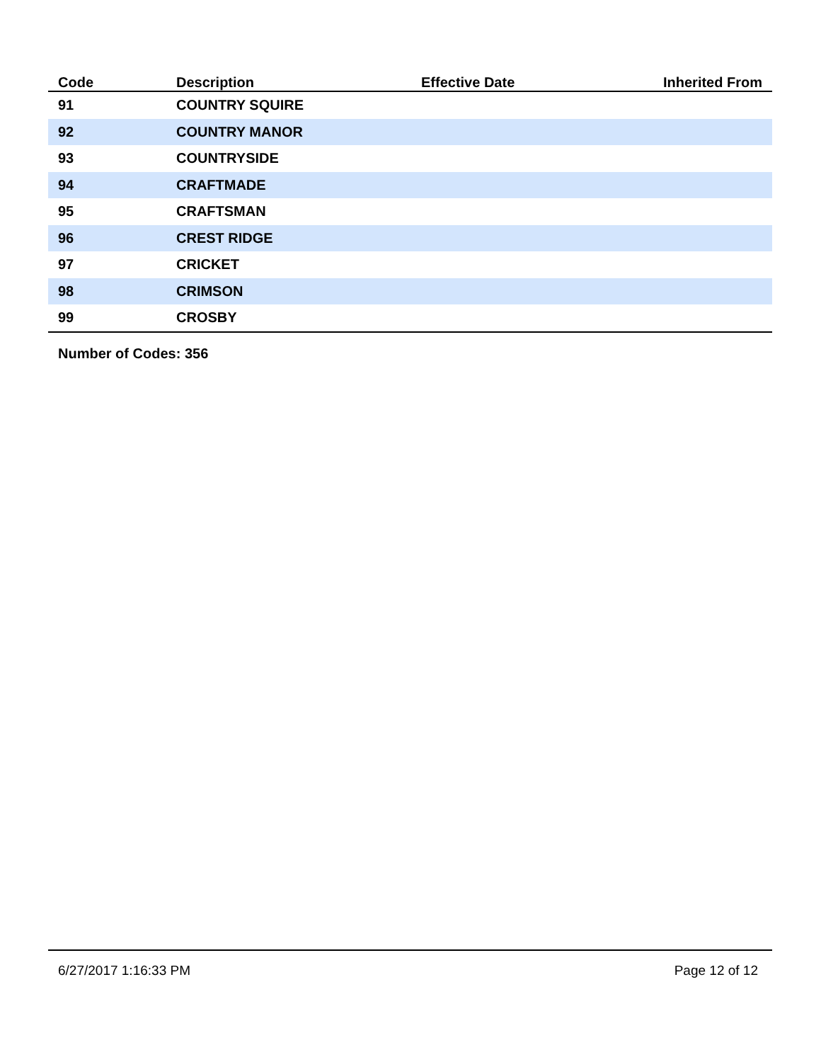| Code | Description | Effective Date | Inherited From |
| --- | --- | --- | --- |
| 91 | COUNTRY SQUIRE | | |
| 92 | COUNTRY MANOR | | |
| 93 | COUNTRYSIDE | | |
| 94 | CRAFTMADE | | |
| 95 | CRAFTSMAN | | |
| 96 | CREST RIDGE | | |
| 97 | CRICKET | | |
| 98 | CRIMSON | | |
| 99 | CROSBY | | |
Number of Codes: 356
6/27/2017 1:16:33 PM Page 12 of 12